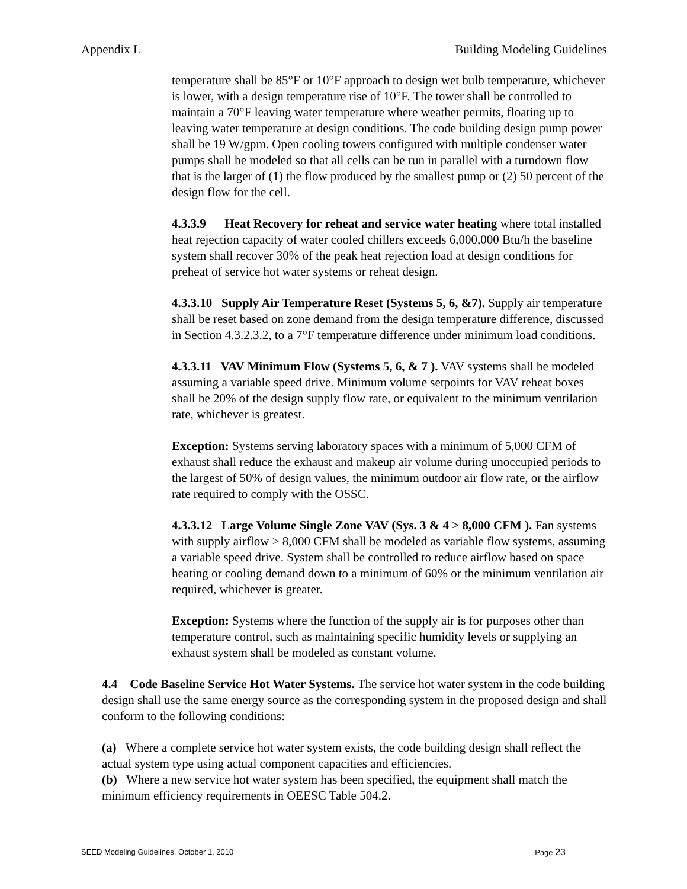Appendix L Building Modeling Guidelines
temperature shall be 85°F or 10°F approach to design wet bulb temperature, whichever is lower, with a design temperature rise of 10°F. The tower shall be controlled to maintain a 70°F leaving water temperature where weather permits, floating up to leaving water temperature at design conditions. The code building design pump power shall be 19 W/gpm. Open cooling towers configured with multiple condenser water pumps shall be modeled so that all cells can be run in parallel with a turndown flow that is the larger of (1) the flow produced by the smallest pump or (2) 50 percent of the design flow for the cell.
4.3.3.9 Heat Recovery for reheat and service water heating where total installed heat rejection capacity of water cooled chillers exceeds 6,000,000 Btu/h the baseline system shall recover 30% of the peak heat rejection load at design conditions for preheat of service hot water systems or reheat design.
4.3.3.10 Supply Air Temperature Reset (Systems 5, 6, &7). Supply air temperature shall be reset based on zone demand from the design temperature difference, discussed in Section 4.3.2.3.2, to a 7°F temperature difference under minimum load conditions.
4.3.3.11 VAV Minimum Flow (Systems 5, 6, & 7 ). VAV systems shall be modeled assuming a variable speed drive. Minimum volume setpoints for VAV reheat boxes shall be 20% of the design supply flow rate, or equivalent to the minimum ventilation rate, whichever is greatest.
Exception: Systems serving laboratory spaces with a minimum of 5,000 CFM of exhaust shall reduce the exhaust and makeup air volume during unoccupied periods to the largest of 50% of design values, the minimum outdoor air flow rate, or the airflow rate required to comply with the OSSC.
4.3.3.12 Large Volume Single Zone VAV (Sys. 3 & 4 > 8,000 CFM ). Fan systems with supply airflow > 8,000 CFM shall be modeled as variable flow systems, assuming a variable speed drive. System shall be controlled to reduce airflow based on space heating or cooling demand down to a minimum of 60% or the minimum ventilation air required, whichever is greater.
Exception: Systems where the function of the supply air is for purposes other than temperature control, such as maintaining specific humidity levels or supplying an exhaust system shall be modeled as constant volume.
4.4 Code Baseline Service Hot Water Systems. The service hot water system in the code building design shall use the same energy source as the corresponding system in the proposed design and shall conform to the following conditions:
(a) Where a complete service hot water system exists, the code building design shall reflect the actual system type using actual component capacities and efficiencies.
(b) Where a new service hot water system has been specified, the equipment shall match the minimum efficiency requirements in OEESC Table 504.2.
SEED Modeling Guidelines, October 1, 2010 Page 23